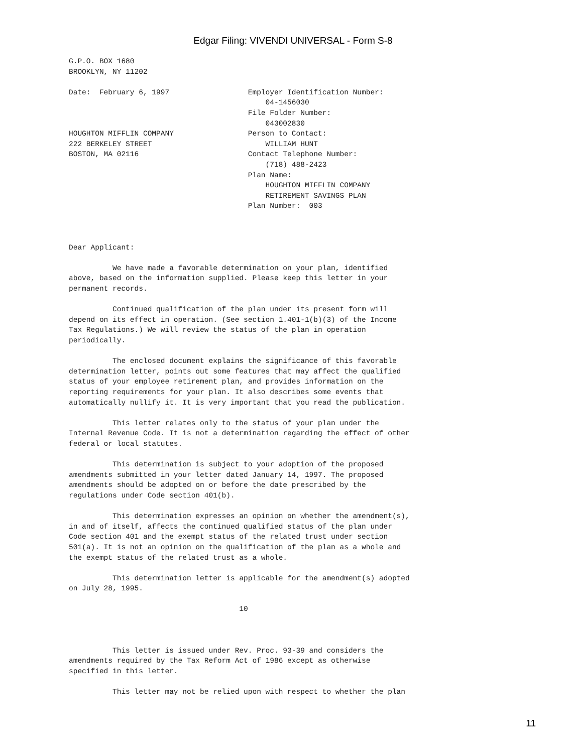Edgar Filing: VIVENDI UNIVERSAL - Form S-8
G.P.O. BOX 1680
BROOKLYN, NY 11202

Date:  February 6, 1997                  Employer Identification Number:
                                             04-1456030
                                         File Folder Number:
                                             043002830
HOUGHTON MIFFLIN COMPANY                 Person to Contact:
222 BERKELEY STREET                          WILLIAM HUNT
BOSTON, MA 02116                         Contact Telephone Number:
                                             (718) 488-2423
                                         Plan Name:
                                             HOUGHTON MIFFLIN COMPANY
                                             RETIREMENT SAVINGS PLAN
                                         Plan Number:  003



Dear Applicant:

          We have made a favorable determination on your plan, identified
above, based on the information supplied. Please keep this letter in your
permanent records.

          Continued qualification of the plan under its present form will
depend on its effect in operation. (See section 1.401-1(b)(3) of the Income
Tax Regulations.) We will review the status of the plan in operation
periodically.

          The enclosed document explains the significance of this favorable
determination letter, points out some features that may affect the qualified
status of your employee retirement plan, and provides information on the
reporting requirements for your plan. It also describes some events that
automatically nullify it. It is very important that you read the publication.

          This letter relates only to the status of your plan under the
Internal Revenue Code. It is not a determination regarding the effect of other
federal or local statutes.

          This determination is subject to your adoption of the proposed
amendments submitted in your letter dated January 14, 1997. The proposed
amendments should be adopted on or before the date prescribed by the
regulations under Code section 401(b).

          This determination expresses an opinion on whether the amendment(s),
in and of itself, affects the continued qualified status of the plan under
Code section 401 and the exempt status of the related trust under section
501(a). It is not an opinion on the qualification of the plan as a whole and
the exempt status of the related trust as a whole.

          This determination letter is applicable for the amendment(s) adopted
on July 28, 1995.

                                       10



          This letter is issued under Rev. Proc. 93-39 and considers the
amendments required by the Tax Reform Act of 1986 except as otherwise
specified in this letter.

          This letter may not be relied upon with respect to whether the plan
11